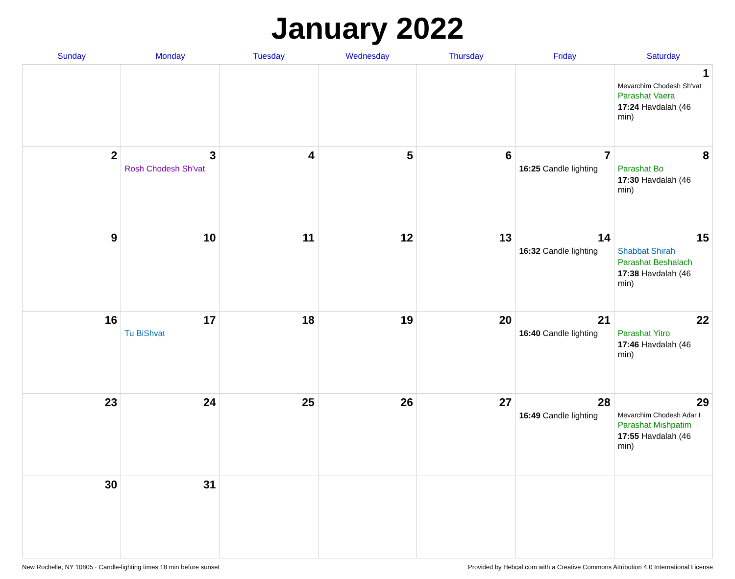January 2022
| Sunday | Monday | Tuesday | Wednesday | Thursday | Friday | Saturday |
| --- | --- | --- | --- | --- | --- | --- |
| | | | | | | 1 Mevarchim Chodesh Sh'vat Parashat Vaera 17:24 Havdalah (46 min) |
| 2 | 3 Rosh Chodesh Sh'vat | 4 | 5 | 6 | 7 16:25 Candle lighting | 8 Parashat Bo 17:30 Havdalah (46 min) |
| 9 | 10 | 11 | 12 | 13 | 14 16:32 Candle lighting | 15 Shabbat Shirah Parashat Beshalach 17:38 Havdalah (46 min) |
| 16 | 17 Tu BiShvat | 18 | 19 | 20 | 21 16:40 Candle lighting | 22 Parashat Yitro 17:46 Havdalah (46 min) |
| 23 | 24 | 25 | 26 | 27 | 28 16:49 Candle lighting | 29 Mevarchim Chodesh Adar I Parashat Mishpatim 17:55 Havdalah (46 min) |
| 30 | 31 | | | | | |
New Rochelle, NY 10805 · Candle-lighting times 18 min before sunset Provided by Hebcal.com with a Creative Commons Attribution 4.0 International License